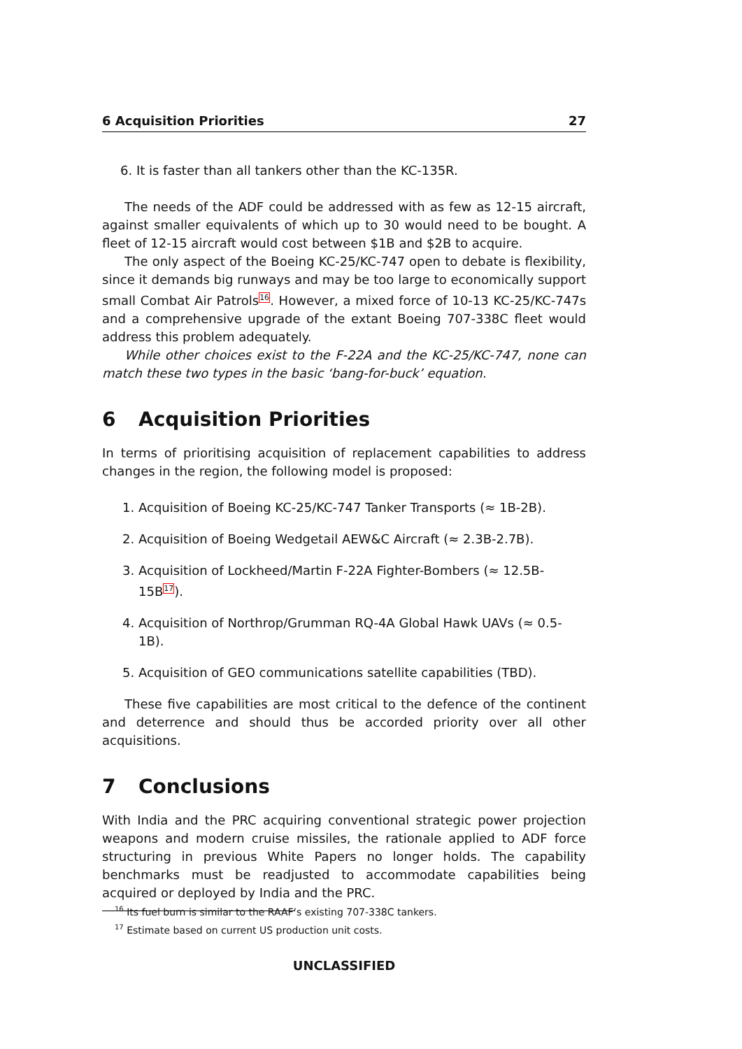6 Acquisition Priorities 27
6. It is faster than all tankers other than the KC-135R.
The needs of the ADF could be addressed with as few as 12-15 aircraft, against smaller equivalents of which up to 30 would need to be bought. A fleet of 12-15 aircraft would cost between $1B and $2B to acquire.
The only aspect of the Boeing KC-25/KC-747 open to debate is flexibility, since it demands big runways and may be too large to economically support small Combat Air Patrols<sup>16</sup>. However, a mixed force of 10-13 KC-25/KC-747s and a comprehensive upgrade of the extant Boeing 707-338C fleet would address this problem adequately.
While other choices exist to the F-22A and the KC-25/KC-747, none can match these two types in the basic ‘bang-for-buck’ equation.
6 Acquisition Priorities
In terms of prioritising acquisition of replacement capabilities to address changes in the region, the following model is proposed:
1. Acquisition of Boeing KC-25/KC-747 Tanker Transports (≈ 1B-2B).
2. Acquisition of Boeing Wedgetail AEW&C Aircraft (≈ 2.3B-2.7B).
3. Acquisition of Lockheed/Martin F-22A Fighter-Bombers (≈ 12.5B-15B<sup>17</sup>).
4. Acquisition of Northrop/Grumman RQ-4A Global Hawk UAVs (≈ 0.5-1B).
5. Acquisition of GEO communications satellite capabilities (TBD).
These five capabilities are most critical to the defence of the continent and deterrence and should thus be accorded priority over all other acquisitions.
7 Conclusions
With India and the PRC acquiring conventional strategic power projection weapons and modern cruise missiles, the rationale applied to ADF force structuring in previous White Papers no longer holds. The capability benchmarks must be readjusted to accommodate capabilities being acquired or deployed by India and the PRC.
<sup>16</sup> Its fuel burn is similar to the RAAF’s existing 707-338C tankers.
<sup>17</sup> Estimate based on current US production unit costs.
UNCLASSIFIED